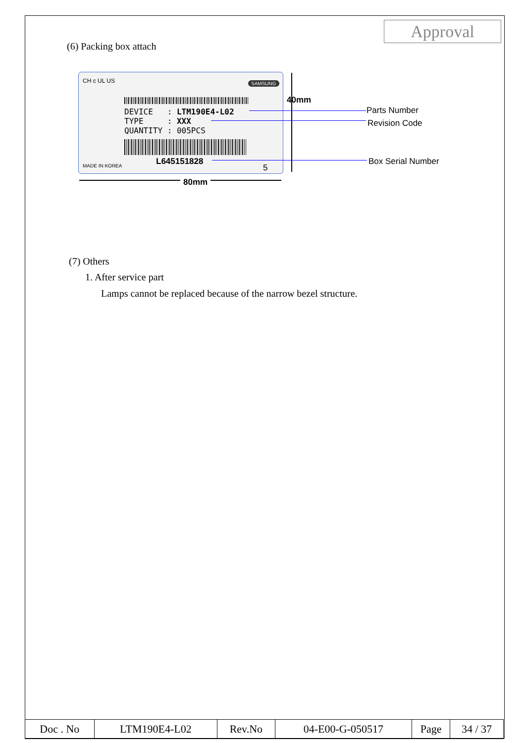Approval
(6) Packing box attach
CH c UL US SAMSUNG
DEVICE : LTM190E4-L02
TYPE : XXX
QUANTITY : 005PCS
MADE IN KOREA L645151828
5
40mm
80mm
Parts Number
Revision Code
Box Serial Number
(7) Others
1. After service part
Lamps cannot be replaced because of the narrow bezel structure.
| Doc . No | LTM190E4-L02 | Rev.No | 04-E00-G-050517 | Page | 34 / 37 |